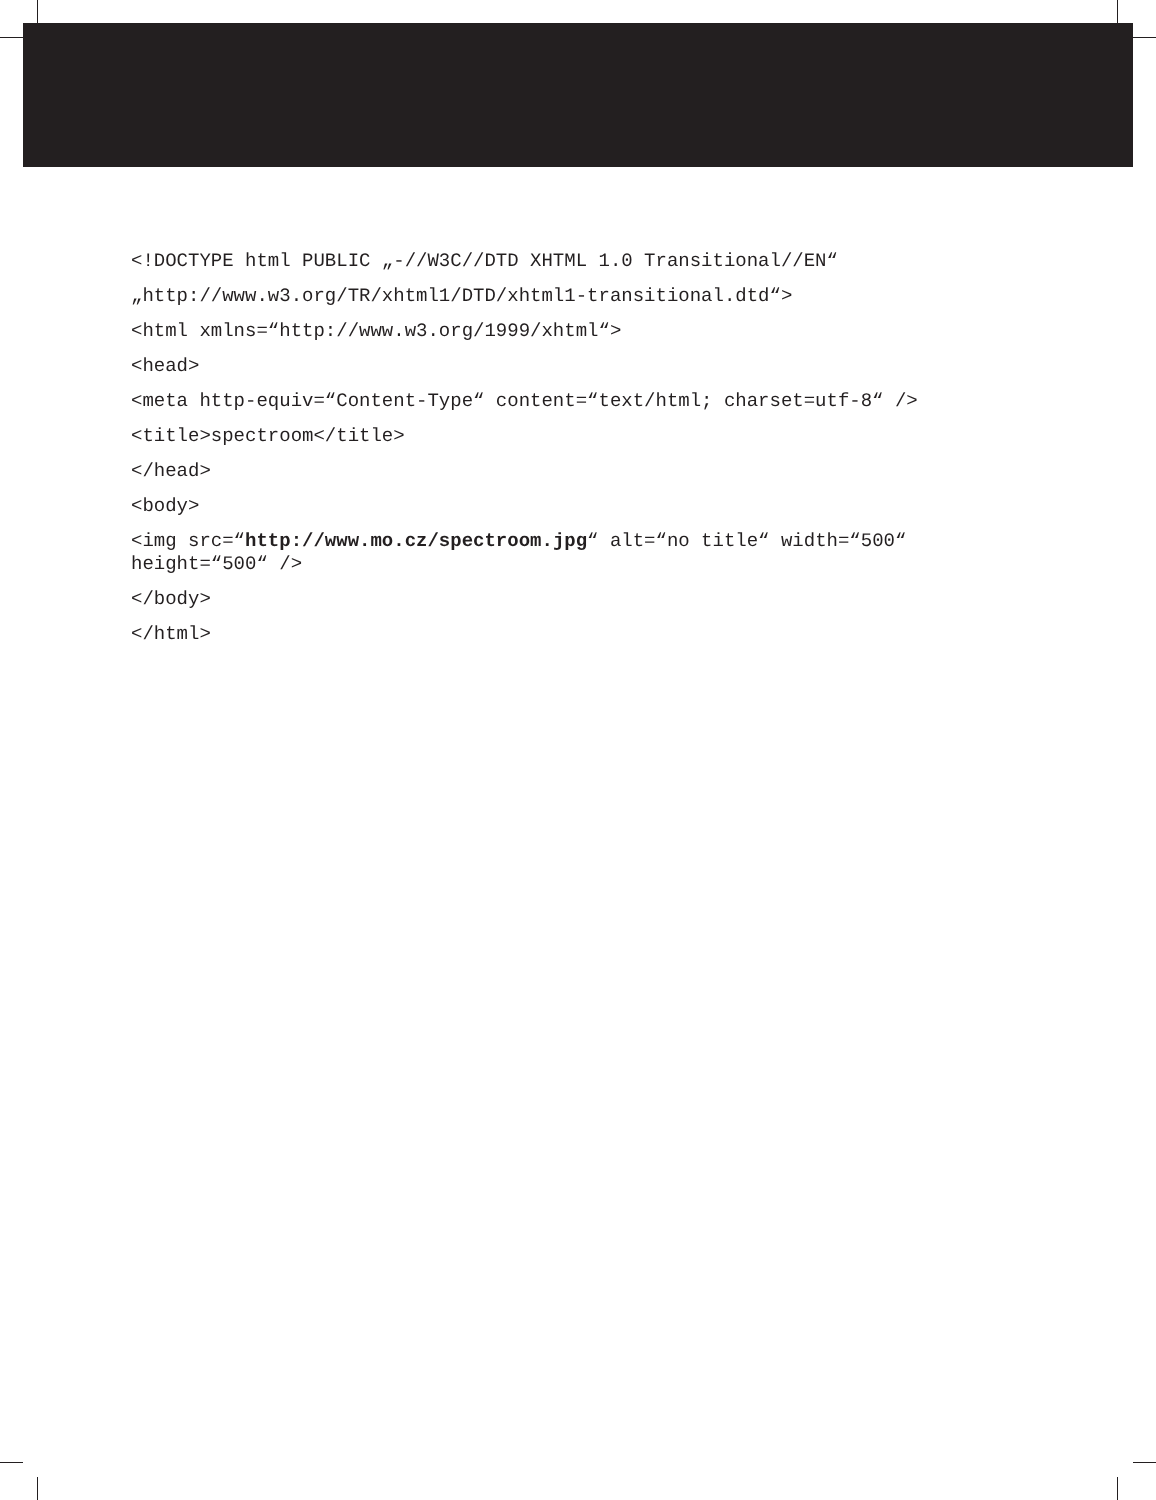<!DOCTYPE html PUBLIC „-//W3C//DTD XHTML 1.0 Transitional//EN“
„http://www.w3.org/TR/xhtml1/DTD/xhtml1-transitional.dtd“>
<html xmlns=“http://www.w3.org/1999/xhtml“>
<head>
<meta http-equiv=“Content-Type“ content=“text/html; charset=utf-8“ />
<title>spectroom</title>
</head>
<body>
<img src=“http://www.mo.cz/spectroom.jpg“ alt=“no title“ width=“500“ height=“500“ />
</body>
</html>